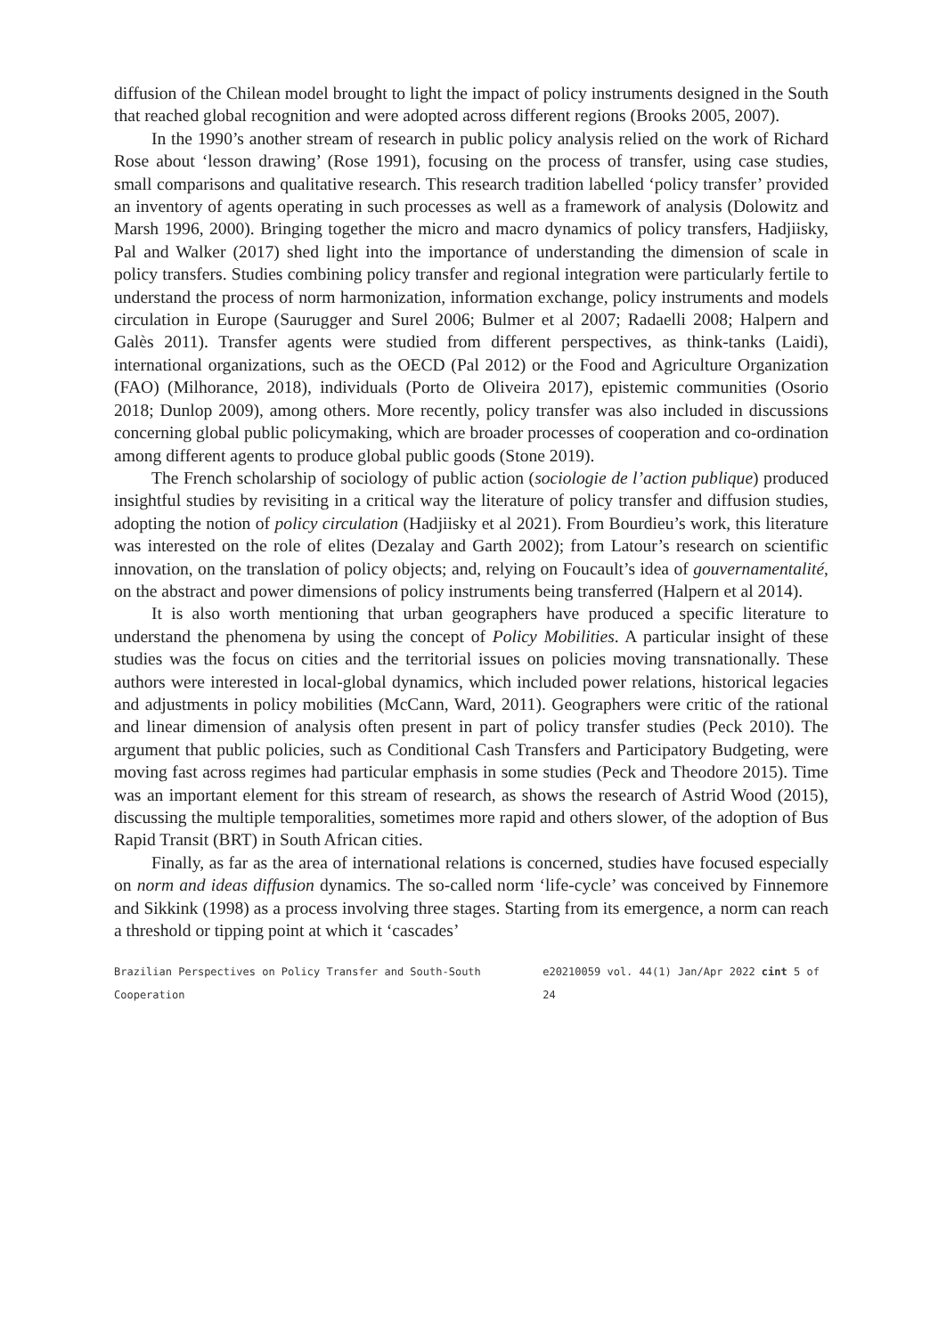diffusion of the Chilean model brought to light the impact of policy instruments designed in the South that reached global recognition and were adopted across different regions (Brooks 2005, 2007).
In the 1990’s another stream of research in public policy analysis relied on the work of Richard Rose about ‘lesson drawing’ (Rose 1991), focusing on the process of transfer, using case studies, small comparisons and qualitative research. This research tradition labelled ‘policy transfer’ provided an inventory of agents operating in such processes as well as a framework of analysis (Dolowitz and Marsh 1996, 2000). Bringing together the micro and macro dynamics of policy transfers, Hadjiisky, Pal and Walker (2017) shed light into the importance of understanding the dimension of scale in policy transfers. Studies combining policy transfer and regional integration were particularly fertile to understand the process of norm harmonization, information exchange, policy instruments and models circulation in Europe (Saurugger and Surel 2006; Bulmer et al 2007; Radaelli 2008; Halpern and Galès 2011). Transfer agents were studied from different perspectives, as think-tanks (Laidi), international organizations, such as the OECD (Pal 2012) or the Food and Agriculture Organization (FAO) (Milhorance, 2018), individuals (Porto de Oliveira 2017), epistemic communities (Osorio 2018; Dunlop 2009), among others. More recently, policy transfer was also included in discussions concerning global public policymaking, which are broader processes of cooperation and co-ordination among different agents to produce global public goods (Stone 2019).
The French scholarship of sociology of public action (sociologie de l’action publique) produced insightful studies by revisiting in a critical way the literature of policy transfer and diffusion studies, adopting the notion of policy circulation (Hadjiisky et al 2021). From Bourdieu’s work, this literature was interested on the role of elites (Dezalay and Garth 2002); from Latour’s research on scientific innovation, on the translation of policy objects; and, relying on Foucault’s idea of gouvernamentalité, on the abstract and power dimensions of policy instruments being transferred (Halpern et al 2014).
It is also worth mentioning that urban geographers have produced a specific literature to understand the phenomena by using the concept of Policy Mobilities. A particular insight of these studies was the focus on cities and the territorial issues on policies moving transnationally. These authors were interested in local-global dynamics, which included power relations, historical legacies and adjustments in policy mobilities (McCann, Ward, 2011). Geographers were critic of the rational and linear dimension of analysis often present in part of policy transfer studies (Peck 2010). The argument that public policies, such as Conditional Cash Transfers and Participatory Budgeting, were moving fast across regimes had particular emphasis in some studies (Peck and Theodore 2015). Time was an important element for this stream of research, as shows the research of Astrid Wood (2015), discussing the multiple temporalities, sometimes more rapid and others slower, of the adoption of Bus Rapid Transit (BRT) in South African cities.
Finally, as far as the area of international relations is concerned, studies have focused especially on norm and ideas diffusion dynamics. The so-called norm ‘life-cycle’ was conceived by Finnemore and Sikkink (1998) as a process involving three stages. Starting from its emergence, a norm can reach a threshold or tipping point at which it ‘cascades’
Brazilian Perspectives on Policy Transfer and South-South Cooperation e20210059 vol. 44(1) Jan/Apr 2022 cint 5 of 24